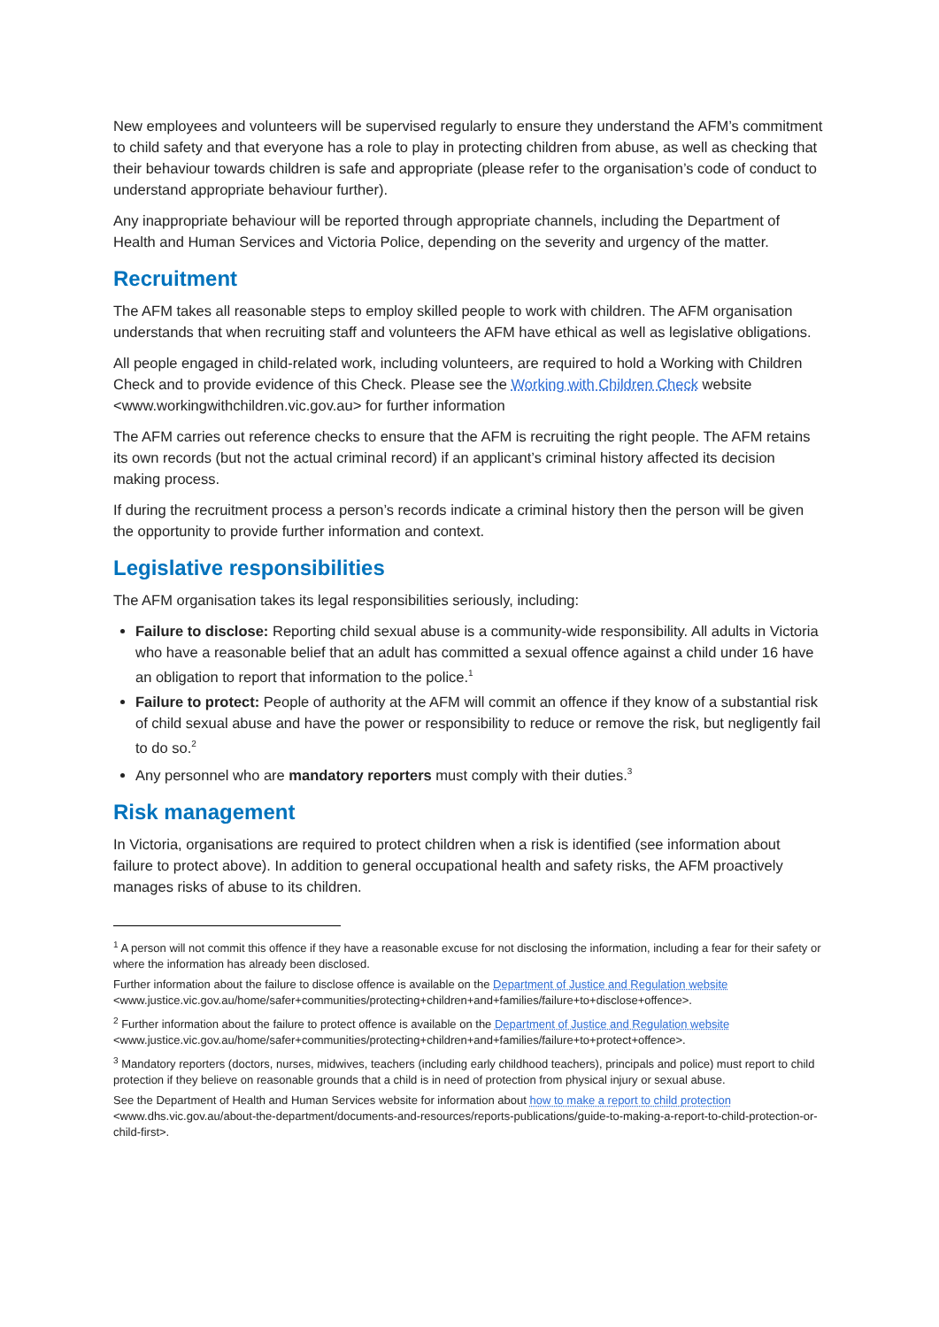New employees and volunteers will be supervised regularly to ensure they understand the AFM’s commitment to child safety and that everyone has a role to play in protecting children from abuse, as well as checking that their behaviour towards children is safe and appropriate (please refer to the organisation’s code of conduct to understand appropriate behaviour further).
Any inappropriate behaviour will be reported through appropriate channels, including the Department of Health and Human Services and Victoria Police, depending on the severity and urgency of the matter.
Recruitment
The AFM takes all reasonable steps to employ skilled people to work with children. The AFM organisation understands that when recruiting staff and volunteers the AFM have ethical as well as legislative obligations.
All people engaged in child-related work, including volunteers, are required to hold a Working with Children Check and to provide evidence of this Check. Please see the Working with Children Check website <www.workingwithchildren.vic.gov.au> for further information
The AFM carries out reference checks to ensure that the AFM is recruiting the right people. The AFM retains its own records (but not the actual criminal record) if an applicant’s criminal history affected its decision making process.
If during the recruitment process a person’s records indicate a criminal history then the person will be given the opportunity to provide further information and context.
Legislative responsibilities
The AFM organisation takes its legal responsibilities seriously, including:
Failure to disclose: Reporting child sexual abuse is a community-wide responsibility. All adults in Victoria who have a reasonable belief that an adult has committed a sexual offence against a child under 16 have an obligation to report that information to the police.<sup>1</sup>
Failure to protect: People of authority at the AFM will commit an offence if they know of a substantial risk of child sexual abuse and have the power or responsibility to reduce or remove the risk, but negligently fail to do so.<sup>2</sup>
Any personnel who are mandatory reporters must comply with their duties.<sup>3</sup>
Risk management
In Victoria, organisations are required to protect children when a risk is identified (see information about failure to protect above). In addition to general occupational health and safety risks, the AFM proactively manages risks of abuse to its children.
<sup>1</sup> A person will not commit this offence if they have a reasonable excuse for not disclosing the information, including a fear for their safety or where the information has already been disclosed.
Further information about the failure to disclose offence is available on the Department of Justice and Regulation website <www.justice.vic.gov.au/home/safer+communities/protecting+children+and+families/failure+to+disclose+offence>.
<sup>2</sup> Further information about the failure to protect offence is available on the Department of Justice and Regulation website <www.justice.vic.gov.au/home/safer+communities/protecting+children+and+families/failure+to+protect+offence>.
<sup>3</sup> Mandatory reporters (doctors, nurses, midwives, teachers (including early childhood teachers), principals and police) must report to child protection if they believe on reasonable grounds that a child is in need of protection from physical injury or sexual abuse.
See the Department of Health and Human Services website for information about how to make a report to child protection <www.dhs.vic.gov.au/about-the-department/documents-and-resources/reports-publications/guide-to-making-a-report-to-child-protection-or-child-first>.